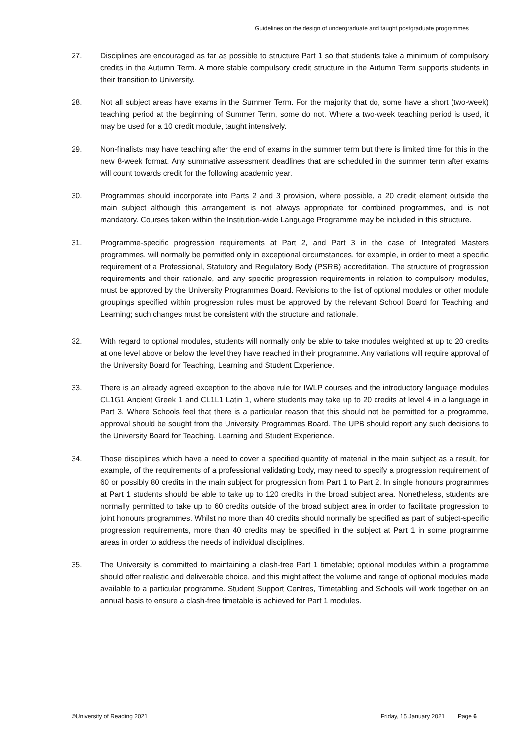Guidelines on the design of undergraduate and taught postgraduate programmes
27. Disciplines are encouraged as far as possible to structure Part 1 so that students take a minimum of compulsory credits in the Autumn Term. A more stable compulsory credit structure in the Autumn Term supports students in their transition to University.
28. Not all subject areas have exams in the Summer Term. For the majority that do, some have a short (two-week) teaching period at the beginning of Summer Term, some do not. Where a two-week teaching period is used, it may be used for a 10 credit module, taught intensively.
29. Non-finalists may have teaching after the end of exams in the summer term but there is limited time for this in the new 8-week format. Any summative assessment deadlines that are scheduled in the summer term after exams will count towards credit for the following academic year.
30. Programmes should incorporate into Parts 2 and 3 provision, where possible, a 20 credit element outside the main subject although this arrangement is not always appropriate for combined programmes, and is not mandatory. Courses taken within the Institution-wide Language Programme may be included in this structure.
31. Programme-specific progression requirements at Part 2, and Part 3 in the case of Integrated Masters programmes, will normally be permitted only in exceptional circumstances, for example, in order to meet a specific requirement of a Professional, Statutory and Regulatory Body (PSRB) accreditation. The structure of progression requirements and their rationale, and any specific progression requirements in relation to compulsory modules, must be approved by the University Programmes Board. Revisions to the list of optional modules or other module groupings specified within progression rules must be approved by the relevant School Board for Teaching and Learning; such changes must be consistent with the structure and rationale.
32. With regard to optional modules, students will normally only be able to take modules weighted at up to 20 credits at one level above or below the level they have reached in their programme. Any variations will require approval of the University Board for Teaching, Learning and Student Experience.
33. There is an already agreed exception to the above rule for IWLP courses and the introductory language modules CL1G1 Ancient Greek 1 and CL1L1 Latin 1, where students may take up to 20 credits at level 4 in a language in Part 3. Where Schools feel that there is a particular reason that this should not be permitted for a programme, approval should be sought from the University Programmes Board. The UPB should report any such decisions to the University Board for Teaching, Learning and Student Experience.
34. Those disciplines which have a need to cover a specified quantity of material in the main subject as a result, for example, of the requirements of a professional validating body, may need to specify a progression requirement of 60 or possibly 80 credits in the main subject for progression from Part 1 to Part 2. In single honours programmes at Part 1 students should be able to take up to 120 credits in the broad subject area. Nonetheless, students are normally permitted to take up to 60 credits outside of the broad subject area in order to facilitate progression to joint honours programmes. Whilst no more than 40 credits should normally be specified as part of subject-specific progression requirements, more than 40 credits may be specified in the subject at Part 1 in some programme areas in order to address the needs of individual disciplines.
35. The University is committed to maintaining a clash-free Part 1 timetable; optional modules within a programme should offer realistic and deliverable choice, and this might affect the volume and range of optional modules made available to a particular programme. Student Support Centres, Timetabling and Schools will work together on an annual basis to ensure a clash-free timetable is achieved for Part 1 modules.
©University of Reading 2021 Friday, 15 January 2021 Page 6